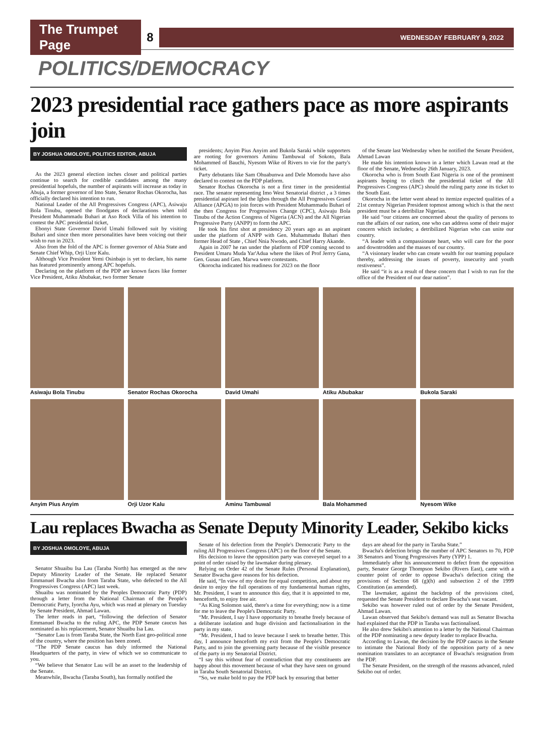The Trumpet Page
8
WEDNESDAY FEBRUARY 9, 2022
POLITICS/DEMOCRACY
2023 presidential race gathers pace as more aspirants join
BY JOSHUA OMOLOYE, POLITICS EDITOR, ABUJA
As the 2023 general election inches closer and political parties continue to search for credible candidates among the many presidential hopefuls, the number of aspirants will increase as today in Abuja, a former governor of Imo State, Senator Rochas Okorocha, has officially declared his intention to run.
National Leader of the All Progressives Congress (APC), Asiwaju Bola Tinubu, opened the floodgates of declarations when told President Muhammadu Buhari at Aso Rock Villa of his intention to contest the APC presidential ticket,
Ebonyi State Governor David Umahi followed suit by visiting Buhari and since then more personalities have been voicing out their wish to run in 2023.
Also from the fold of the APC is former governor of Abia State and Senate Chief Whip, Orji Uzor Kalu.
Although Vice President Yemi Osinbajo is yet to declare, his name has featured prominently among APC hopefuls.
Declaring on the platform of the PDP are known faces like former Vice President, Atiku Abubakar, two former Senate
presidents; Anyim Pius Anyim and Bukola Saraki while supporters are rooting for governors Aminu Tambuwal of Sokoto, Bala Mohammed of Bauchi, Nyesom Wike of Rivers to vie for the party's ticket.
Party debutants like Sam Ohuabunwa and Dele Momodu have also declared to contest on the PDP platform.
Senator Rochas Okorocha is not a first timer in the presidential race. The senator representing Imo West Senatorial district , a 3 times presidential aspirant led the Igbos through the All Progressives Grand Alliance (APGA) to join forces with President Muhammadu Buhari of the then Congress for Progressives Change (CPC), Asiwaju Bola Tinubu of the Action Congress of Nigeria (ACN) and the All Nigerian Progressive Party (ANPP) to form the APC.
He took his first shot at presidency 20 years ago as an aspirant under the platform of ANPP with Gen. Muhammadu Buhari then former Head of State , Chief Nnia Nwodo, and Chief Harry Akande.
Again in 2007 he ran under the platform of PDP coming second to President Umaru Muda Yar'Adua where the likes of Prof Jerrry Gana, Gen. Gusau and Gen. Marwa were contestants.
Okorocha indicated his readiness for 2023 on the floor
of the Senate last Wednesday when he notified the Senate President, Ahmad Lawan
He made his intention known in a letter which Lawan read at the floor of the Senate, Wednesday 26th January, 2023.
Okorocha who is from South East Nigeria is one of the prominent aspirants hoping to clinch the presidential ticket of the All Progressives Congress (APC) should the ruling party zone its ticket to the South East.
Okorocha in tbe letter went ahead to itemize expected qualities of a 21st century Nigerian President topmost among which is that the next president must be a detribilize Nigerian.
He said “our citizens are concerned about the quality of persons to run the affairs of our nation, one who can address some of their major concern which includes; a detribilized Nigerian who can unite our country.
“A leader with a compassionate heart, who will care for the poor and downtrodden and the masses of our country.
“A visionary leader who can create wealth for our teaming populace thereby, addressing the issues of poverty, insecurity and youth restiveness”.
He said “it is as a result of these concern that I wish to run for the office of the President of our dear nation”.
Asiwaju Bola Tinubu
Senator Rochas Okorocha
David Umahi
Atiku Abubakar
Bukola Saraki
Anyim Pius Anyim
Orji Uzor Kalu
Aminu Tambuwal
Bala Mohammed
Nyesom Wike
Lau replaces Bwacha as Senate Deputy Minority Leader, Sekibo kicks
BY JOSHUA OMOLOYE, ABUJA
Senator Shuaibu Isa Lau (Taraba North) has emerged as the new Deputy Minority Leader of the Senate. He replaced Senator Emmanuel Bwacha also from Taraba State, who defected to the All Progressives Congress (APC) last week.
Shuaibu was nominated by the Peoples Democratic Party (PDP) through a letter from the National Chairman of the People's Democratic Party, Iyorcha Ayu, which was read at plenary on Tuesday by Senate President, Ahmad Lawan.
The letter reads in part, “following the defection of Senator Emmanuel Bwacha to the ruling APC, the PDP Senate caucus has nominated as his replacement, Senator Shuaibu Isa Lau.
“Senator Lau is from Taraba State, the North East geo-political zone of the country, where the position has been zoned.
“The PDP Senate caucus has duly informed the National Headquarters of the party, in view of which we so communicate to you.
“We believe that Senator Lau will be an asset to the leadership of the Senate.
Meanwhile, Bwacha (Taraba South), has formally notified the
Senate of his defection from the People's Democratic Party to the ruling All Progressives Congress (APC) on the floor of the Senate.
His decision to leave the opposition party was conveyed sequel to a point of order raised by the lawmaker during plenary.
Relying on Order 42 of the Senate Rules (Personal Explanation), Senator Bwacha gave reasons for his defection.
He said, “In view of my desire for equal competition, and about my desire to enjoy the full operations of my fundamental human rights, Mr. President, I want to announce this day, that it is appointed to me, henceforth, to enjoy free air.
“As King Solomon said, there's a time for everything; now is a time for me to leave the People's Democratic Party.
“Mr. President, I say I have opportunity to breathe freely because of a deliberate isolation and huge division and factionalisation in the party in my state.
“Mr. President, I had to leave because I seek to breathe better. This day, I announce henceforth my exit from the People's Democratic Party, and to join the governing party because of the visible presence of the party in my Senatorial District.
“I say this without fear of contradiction that my constituents are happy about this movement because of what they have seen on ground in Taraba South Senatorial District.
“So, we make bold to pay the PDP back by ensuring that better
days are ahead for the party in Taraba State.”
Bwacha's defection brings the number of APC Senators to 70, PDP 38 Senators and Young Progressives Party (YPP) 1.
Immediately after his announcement to defect from the opposition party, Senator George Thompson Sekibo (Rivers East), came with a counter point of order to oppose Bwacha's defection citing the provisions of Section 68 (g)(h) and subsection 2 of the 1999 Constitution (as amended).
The lawmaker, against the backdrop of the provisions cited, requested the Senate President to declare Bwacha's seat vacant.
Sekibo was however ruled out of order by the Senate President, Ahmad Lawan.
Lawan observed that Sekibo's demand was null as Senator Bwacha had explained that the PDP in Taraba was factionalised.
He also drew Sekibo's attention to a letter by the National Chairman of the PDP nominating a new deputy leader to replace Bwacha.
According to Lawan, the decision by the PDP caucus in the Senate to intimate the National Body of the opposition party of a new nomination translates to an acceptance of Bwacha's resignation from the PDP.
The Senate President, on the strength of the reasons advanced, ruled Sekibo out of order.